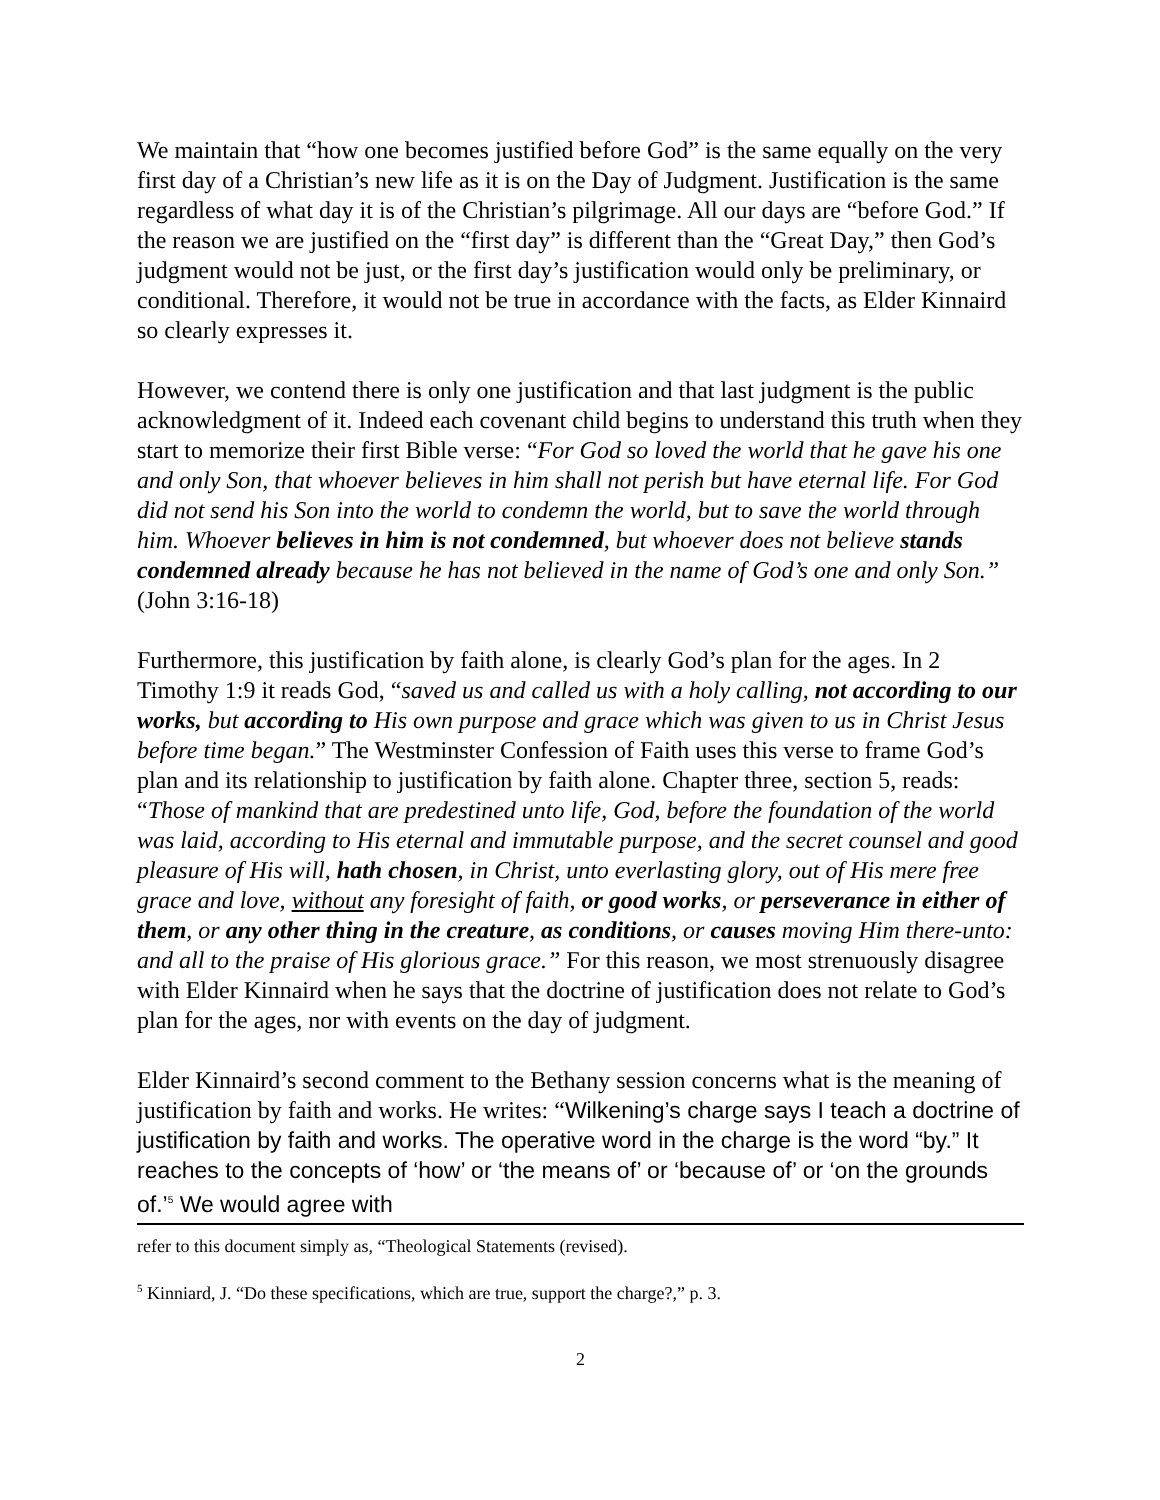We maintain that “how one becomes justified before God” is the same equally on the very first day of a Christian’s new life as it is on the Day of Judgment. Justification is the same regardless of what day it is of the Christian’s pilgrimage. All our days are “before God.” If the reason we are justified on the “first day” is different than the “Great Day,” then God’s judgment would not be just, or the first day’s justification would only be preliminary, or conditional. Therefore, it would not be true in accordance with the facts, as Elder Kinnaird so clearly expresses it.
However, we contend there is only one justification and that last judgment is the public acknowledgment of it. Indeed each covenant child begins to understand this truth when they start to memorize their first Bible verse: “For God so loved the world that he gave his one and only Son, that whoever believes in him shall not perish but have eternal life. For God did not send his Son into the world to condemn the world, but to save the world through him. Whoever believes in him is not condemned, but whoever does not believe stands condemned already because he has not believed in the name of God’s one and only Son.” (John 3:16-18)
Furthermore, this justification by faith alone, is clearly God’s plan for the ages. In 2 Timothy 1:9 it reads God, “saved us and called us with a holy calling, not according to our works, but according to His own purpose and grace which was given to us in Christ Jesus before time began.” The Westminster Confession of Faith uses this verse to frame God’s plan and its relationship to justification by faith alone. Chapter three, section 5, reads: “Those of mankind that are predestined unto life, God, before the foundation of the world was laid, according to His eternal and immutable purpose, and the secret counsel and good pleasure of His will, hath chosen, in Christ, unto everlasting glory, out of His mere free grace and love, without any foresight of faith, or good works, or perseverance in either of them, or any other thing in the creature, as conditions, or causes moving Him there-unto: and all to the praise of His glorious grace.” For this reason, we most strenuously disagree with Elder Kinnaird when he says that the doctrine of justification does not relate to God’s plan for the ages, nor with events on the day of judgment.
Elder Kinnaird’s second comment to the Bethany session concerns what is the meaning of justification by faith and works. He writes: “Wilkening’s charge says I teach a doctrine of justification by faith and works. The operative word in the charge is the word “by.” It reaches to the concepts of ‘how’ or ‘the means of’ or ‘because of’ or ‘on the grounds of.’<sup>5</sup> We would agree with
refer to this document simply as, “Theological Statements (revised).
<sup>5</sup> Kinniard, J. “Do these specifications, which are true, support the charge?,” p. 3.
2